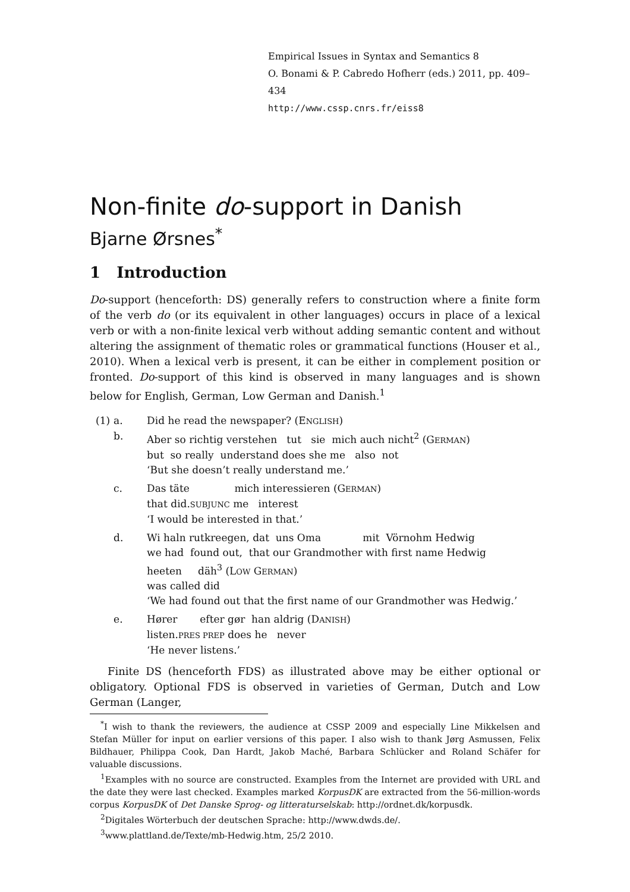Empirical Issues in Syntax and Semantics 8
O. Bonami & P. Cabredo Hofherr (eds.) 2011, pp. 409–434
http://www.cssp.cnrs.fr/eiss8
Non-finite do-support in Danish
Bjarne Ørsnes<sup>*</sup>
1 Introduction
Do-support (henceforth: DS) generally refers to construction where a finite form of the verb do (or its equivalent in other languages) occurs in place of a lexical verb or with a non-finite lexical verb without adding semantic content and without altering the assignment of thematic roles or grammatical functions (Houser et al., 2010). When a lexical verb is present, it can be either in complement position or fronted. Do-support of this kind is observed in many languages and is shown below for English, German, Low German and Danish.<sup>1</sup>
| (1) | a. | Did he read the newspaper? (E NGLISH ) |
| | b. | Aber so richtig verstehen tut sie mich auch nicht<sup>2</sup> (G ERMAN ) but so really understand does she me also not |
| | | ‘But she doesn’t really understand me.’ |
| | c. | Das täte mich interessieren (G ERMAN ) that did. SUBJUNC me interest |
| | | ‘I would be interested in that.’ |
| | d. | Wi haln rutkreegen, dat uns Oma mit Vörnohm Hedwig we had found out, that our Grandmother with first name Hedwig heeten däh<sup>3</sup> (L OW G ERMAN ) was called did |
| | | ‘We had found out that the first name of our Grandmother was Hedwig.’ |
| | e. | Hører efter gør han aldrig (D ANISH ) listen. PRES PREP does he never |
| | | ‘He never listens.’ |
Finite DS (henceforth FDS) as illustrated above may be either optional or obligatory. Optional FDS is observed in varieties of German, Dutch and Low German (Langer,
<sup>*</sup> I wish to thank the reviewers, the audience at CSSP 2009 and especially Line Mikkelsen and Stefan Müller for input on earlier versions of this paper. I also wish to thank Jørg Asmussen, Felix Bildhauer, Philippa Cook, Dan Hardt, Jakob Maché, Barbara Schlücker and Roland Schäfer for valuable discussions.
<sup>1</sup> Examples with no source are constructed. Examples from the Internet are provided with URL and the date they were last checked. Examples marked KorpusDK are extracted from the 56-million-words corpus KorpusDK of Det Danske Sprog- og litteraturselskab: http://ordnet.dk/korpusdk.
<sup>2</sup> Digitales Wörterbuch der deutschen Sprache: http://www.dwds.de/.
<sup>3</sup> www.plattland.de/Texte/mb-Hedwig.htm, 25/2 2010.